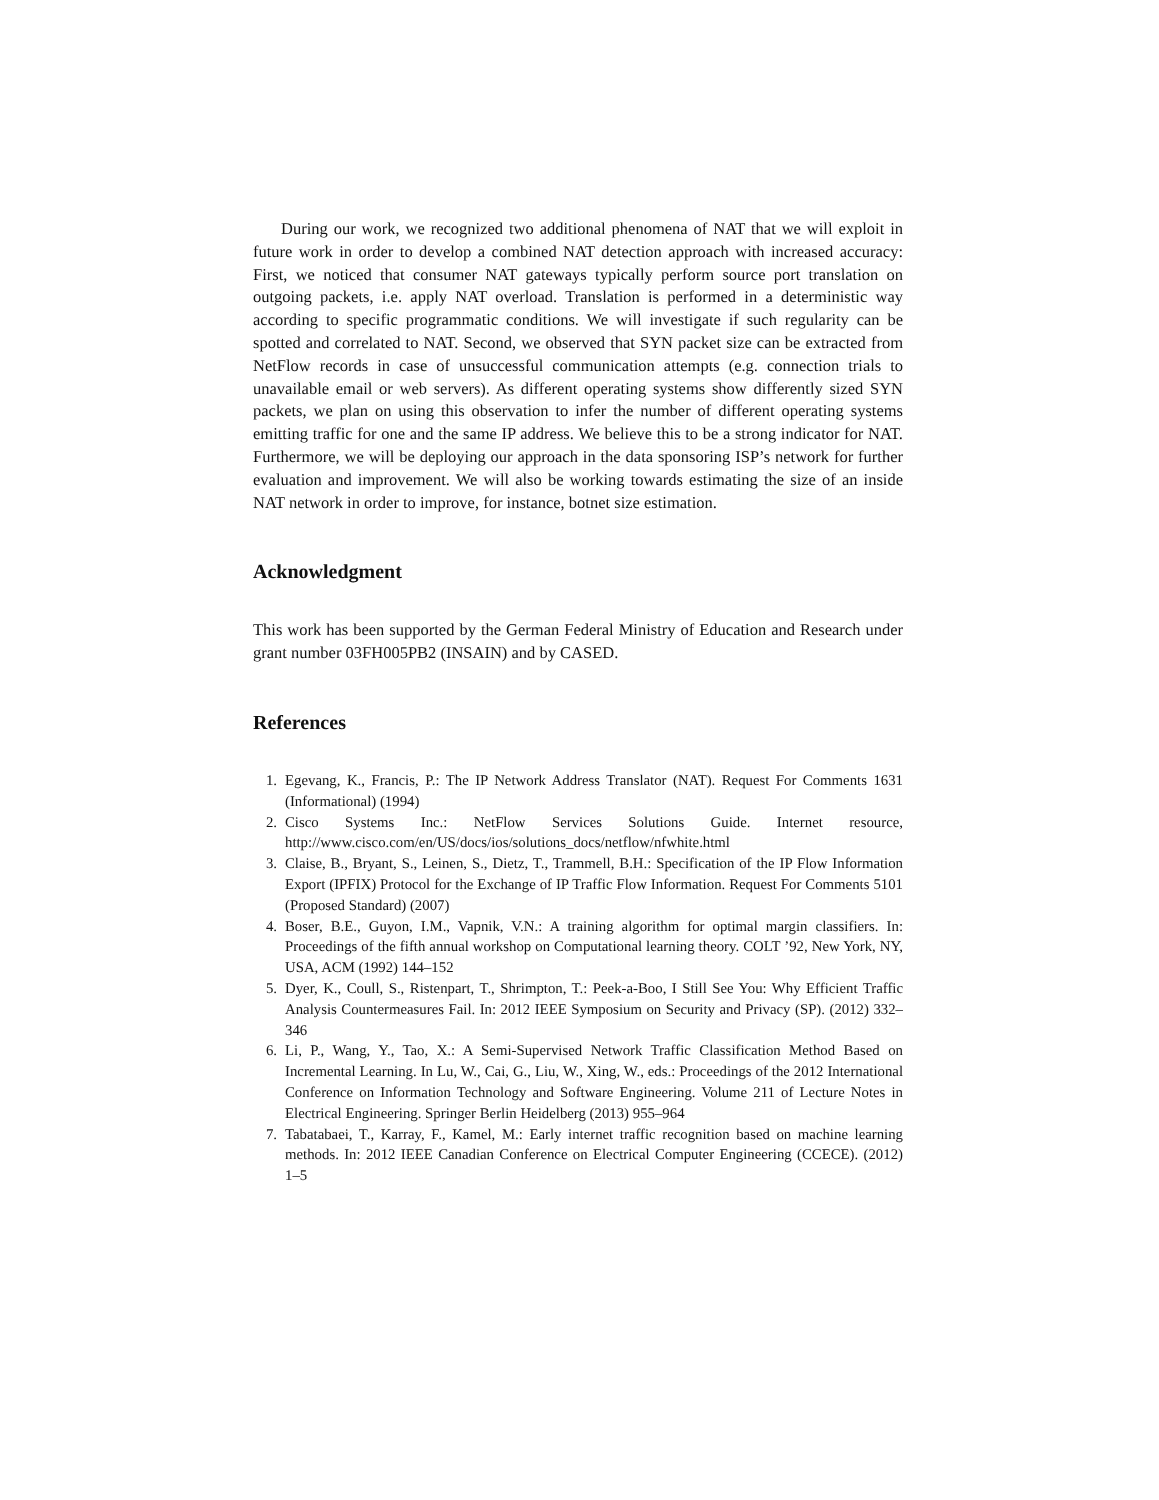During our work, we recognized two additional phenomena of NAT that we will exploit in future work in order to develop a combined NAT detection approach with increased accuracy: First, we noticed that consumer NAT gateways typically perform source port translation on outgoing packets, i.e. apply NAT overload. Translation is performed in a deterministic way according to specific programmatic conditions. We will investigate if such regularity can be spotted and correlated to NAT. Second, we observed that SYN packet size can be extracted from NetFlow records in case of unsuccessful communication attempts (e.g. connection trials to unavailable email or web servers). As different operating systems show differently sized SYN packets, we plan on using this observation to infer the number of different operating systems emitting traffic for one and the same IP address. We believe this to be a strong indicator for NAT. Furthermore, we will be deploying our approach in the data sponsoring ISP’s network for further evaluation and improvement. We will also be working towards estimating the size of an inside NAT network in order to improve, for instance, botnet size estimation.
Acknowledgment
This work has been supported by the German Federal Ministry of Education and Research under grant number 03FH005PB2 (INSAIN) and by CASED.
References
1. Egevang, K., Francis, P.: The IP Network Address Translator (NAT). Request For Comments 1631 (Informational) (1994)
2. Cisco Systems Inc.: NetFlow Services Solutions Guide. Internet resource, http://www.cisco.com/en/US/docs/ios/solutions_docs/netflow/nfwhite.html
3. Claise, B., Bryant, S., Leinen, S., Dietz, T., Trammell, B.H.: Specification of the IP Flow Information Export (IPFIX) Protocol for the Exchange of IP Traffic Flow Information. Request For Comments 5101 (Proposed Standard) (2007)
4. Boser, B.E., Guyon, I.M., Vapnik, V.N.: A training algorithm for optimal margin classifiers. In: Proceedings of the fifth annual workshop on Computational learning theory. COLT ’92, New York, NY, USA, ACM (1992) 144–152
5. Dyer, K., Coull, S., Ristenpart, T., Shrimpton, T.: Peek-a-Boo, I Still See You: Why Efficient Traffic Analysis Countermeasures Fail. In: 2012 IEEE Symposium on Security and Privacy (SP). (2012) 332–346
6. Li, P., Wang, Y., Tao, X.: A Semi-Supervised Network Traffic Classification Method Based on Incremental Learning. In Lu, W., Cai, G., Liu, W., Xing, W., eds.: Proceedings of the 2012 International Conference on Information Technology and Software Engineering. Volume 211 of Lecture Notes in Electrical Engineering. Springer Berlin Heidelberg (2013) 955–964
7. Tabatabaei, T., Karray, F., Kamel, M.: Early internet traffic recognition based on machine learning methods. In: 2012 IEEE Canadian Conference on Electrical Computer Engineering (CCECE). (2012) 1–5